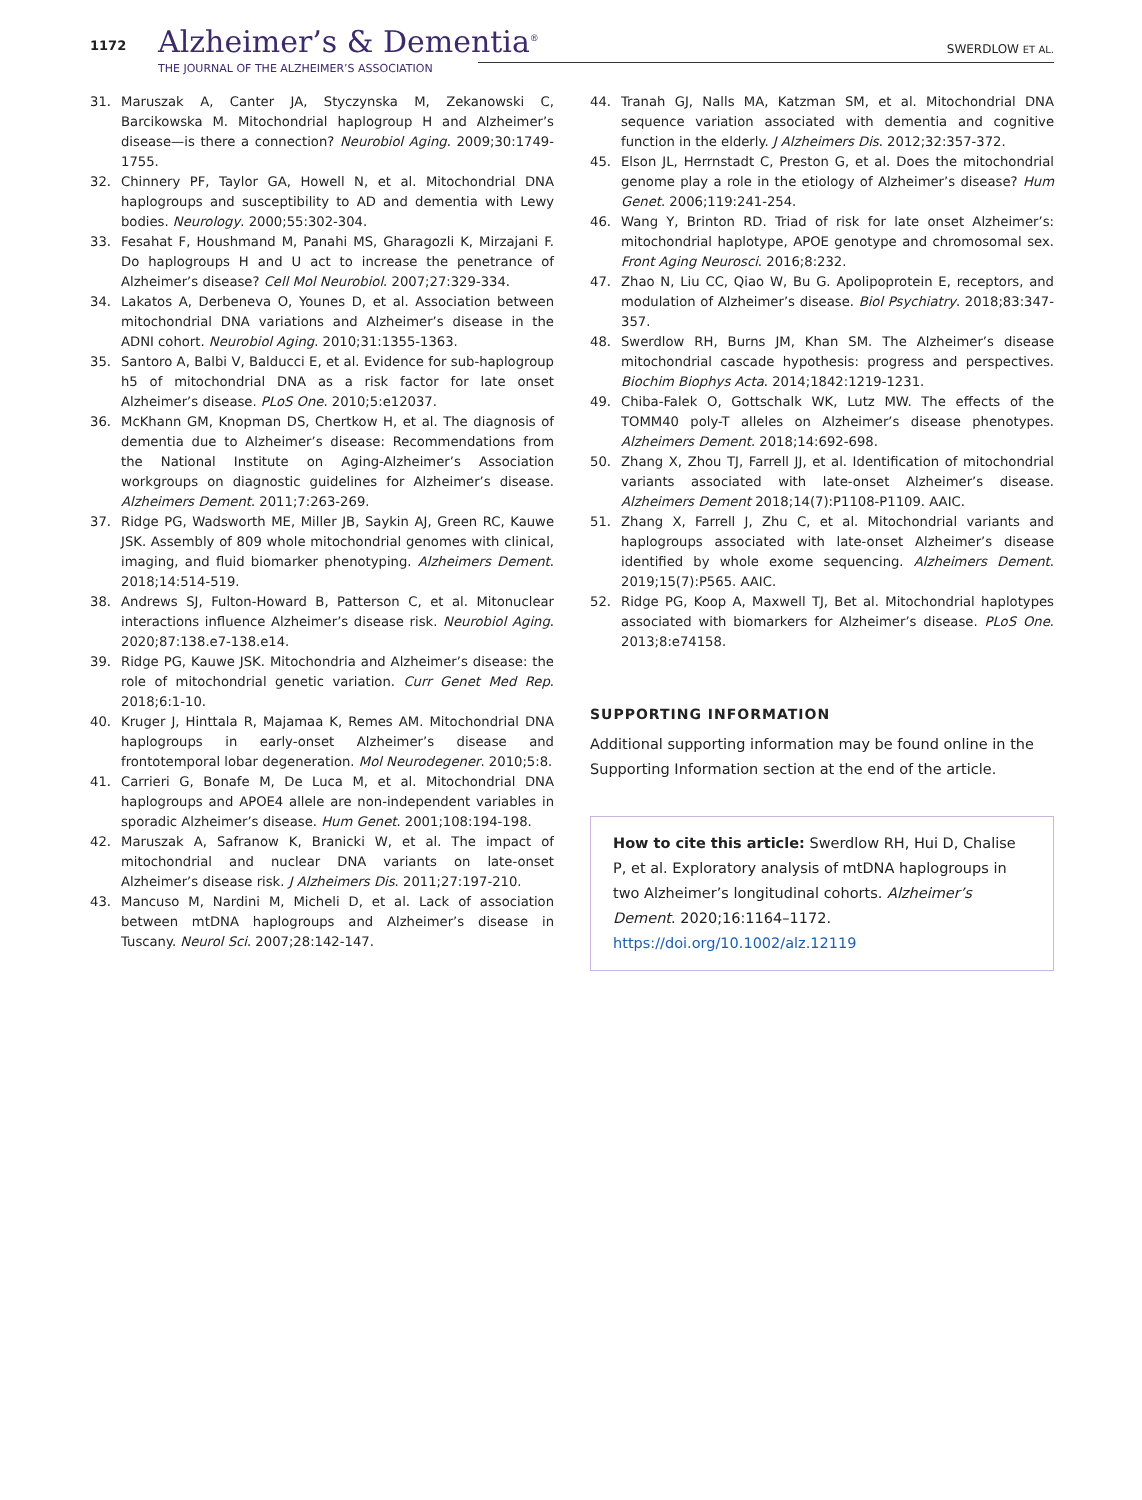1172 Alzheimer’s & Dementia<sup>®</sup>
THE JOURNAL OF THE ALZHEIMER’S ASSOCIATION
SWERDLOW ET AL.
31. Maruszak A, Canter JA, Styczynska M, Zekanowski C, Barcikowska M. Mitochondrial haplogroup H and Alzheimer’s disease—is there a connection? Neurobiol Aging. 2009;30:1749-1755.
32. Chinnery PF, Taylor GA, Howell N, et al. Mitochondrial DNA haplogroups and susceptibility to AD and dementia with Lewy bodies. Neurology. 2000;55:302-304.
33. Fesahat F, Houshmand M, Panahi MS, Gharagozli K, Mirzajani F. Do haplogroups H and U act to increase the penetrance of Alzheimer’s disease? Cell Mol Neurobiol. 2007;27:329-334.
34. Lakatos A, Derbeneva O, Younes D, et al. Association between mitochondrial DNA variations and Alzheimer’s disease in the ADNI cohort. Neurobiol Aging. 2010;31:1355-1363.
35. Santoro A, Balbi V, Balducci E, et al. Evidence for sub-haplogroup h5 of mitochondrial DNA as a risk factor for late onset Alzheimer’s disease. PLoS One. 2010;5:e12037.
36. McKhann GM, Knopman DS, Chertkow H, et al. The diagnosis of dementia due to Alzheimer’s disease: Recommendations from the National Institute on Aging-Alzheimer’s Association workgroups on diagnostic guidelines for Alzheimer’s disease. Alzheimers Dement. 2011;7:263-269.
37. Ridge PG, Wadsworth ME, Miller JB, Saykin AJ, Green RC, Kauwe JSK. Assembly of 809 whole mitochondrial genomes with clinical, imaging, and fluid biomarker phenotyping. Alzheimers Dement. 2018;14:514-519.
38. Andrews SJ, Fulton-Howard B, Patterson C, et al. Mitonuclear interactions influence Alzheimer’s disease risk. Neurobiol Aging. 2020;87:138.e7-138.e14.
39. Ridge PG, Kauwe JSK. Mitochondria and Alzheimer’s disease: the role of mitochondrial genetic variation. Curr Genet Med Rep. 2018;6:1-10.
40. Kruger J, Hinttala R, Majamaa K, Remes AM. Mitochondrial DNA haplogroups in early-onset Alzheimer’s disease and frontotemporal lobar degeneration. Mol Neurodegener. 2010;5:8.
41. Carrieri G, Bonafe M, De Luca M, et al. Mitochondrial DNA haplogroups and APOE4 allele are non-independent variables in sporadic Alzheimer’s disease. Hum Genet. 2001;108:194-198.
42. Maruszak A, Safranow K, Branicki W, et al. The impact of mitochondrial and nuclear DNA variants on late-onset Alzheimer’s disease risk. J Alzheimers Dis. 2011;27:197-210.
43. Mancuso M, Nardini M, Micheli D, et al. Lack of association between mtDNA haplogroups and Alzheimer’s disease in Tuscany. Neurol Sci. 2007;28:142-147.
44. Tranah GJ, Nalls MA, Katzman SM, et al. Mitochondrial DNA sequence variation associated with dementia and cognitive function in the elderly. J Alzheimers Dis. 2012;32:357-372.
45. Elson JL, Herrnstadt C, Preston G, et al. Does the mitochondrial genome play a role in the etiology of Alzheimer’s disease? Hum Genet. 2006;119:241-254.
46. Wang Y, Brinton RD. Triad of risk for late onset Alzheimer’s: mitochondrial haplotype, APOE genotype and chromosomal sex. Front Aging Neurosci. 2016;8:232.
47. Zhao N, Liu CC, Qiao W, Bu G. Apolipoprotein E, receptors, and modulation of Alzheimer’s disease. Biol Psychiatry. 2018;83:347-357.
48. Swerdlow RH, Burns JM, Khan SM. The Alzheimer’s disease mitochondrial cascade hypothesis: progress and perspectives. Biochim Biophys Acta. 2014;1842:1219-1231.
49. Chiba-Falek O, Gottschalk WK, Lutz MW. The effects of the TOMM40 poly-T alleles on Alzheimer’s disease phenotypes. Alzheimers Dement. 2018;14:692-698.
50. Zhang X, Zhou TJ, Farrell JJ, et al. Identification of mitochondrial variants associated with late-onset Alzheimer’s disease. Alzheimers Dement 2018;14(7):P1108-P1109. AAIC.
51. Zhang X, Farrell J, Zhu C, et al. Mitochondrial variants and haplogroups associated with late-onset Alzheimer’s disease identified by whole exome sequencing. Alzheimers Dement. 2019;15(7):P565. AAIC.
52. Ridge PG, Koop A, Maxwell TJ, Bet al. Mitochondrial haplotypes associated with biomarkers for Alzheimer’s disease. PLoS One. 2013;8:e74158.
SUPPORTING INFORMATION
Additional supporting information may be found online in the Supporting Information section at the end of the article.
How to cite this article: Swerdlow RH, Hui D, Chalise P, et al. Exploratory analysis of mtDNA haplogroups in two Alzheimer’s longitudinal cohorts. Alzheimer’s Dement. 2020;16:1164–1172. https://doi.org/10.1002/alz.12119